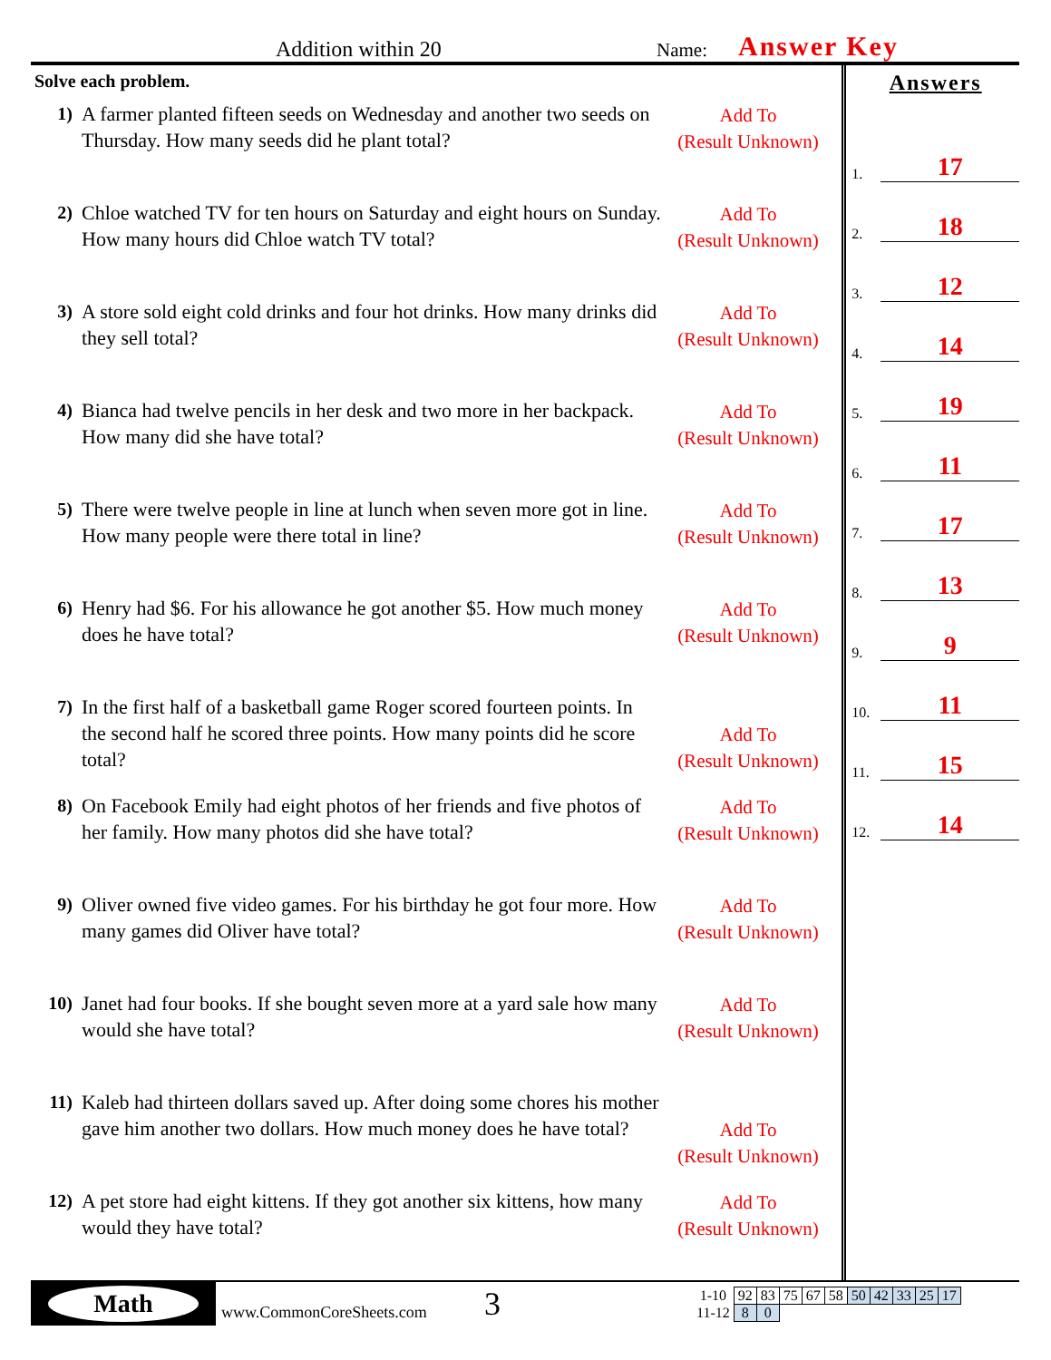Addition within 20
Name:
Answer Key
Solve each problem.
1) A farmer planted fifteen seeds on Wednesday and another two seeds on Thursday. How many seeds did he plant total?
Add To
(Result Unknown)
2) Chloe watched TV for ten hours on Saturday and eight hours on Sunday. How many hours did Chloe watch TV total?
Add To
(Result Unknown)
3) A store sold eight cold drinks and four hot drinks. How many drinks did they sell total?
Add To
(Result Unknown)
4) Bianca had twelve pencils in her desk and two more in her backpack. How many did she have total?
Add To
(Result Unknown)
5) There were twelve people in line at lunch when seven more got in line. How many people were there total in line?
Add To
(Result Unknown)
6) Henry had $6. For his allowance he got another $5. How much money does he have total?
Add To
(Result Unknown)
7) In the first half of a basketball game Roger scored fourteen points. In the second half he scored three points. How many points did he score total?
Add To
(Result Unknown)
8) On Facebook Emily had eight photos of her friends and five photos of her family. How many photos did she have total?
Add To
(Result Unknown)
9) Oliver owned five video games. For his birthday he got four more. How many games did Oliver have total?
Add To
(Result Unknown)
10) Janet had four books. If she bought seven more at a yard sale how many would she have total?
Add To
(Result Unknown)
11) Kaleb had thirteen dollars saved up. After doing some chores his mother gave him another two dollars. How much money does he have total?
Add To
(Result Unknown)
12) A pet store had eight kittens. If they got another six kittens, how many would they have total?
Add To
(Result Unknown)
Answers
1. 17
2. 18
3. 12
4. 14
5. 19
6. 11
7. 17
8. 13
9. 9
10. 11
11. 15
12. 14
Math
www.CommonCoreSheets.com
3
| 1-10 | 92 | 83 | 75 | 67 | 58 | 50 | 42 | 33 | 25 | 17 |
| 11-12 | 8 | 0 | | | | | | | | |